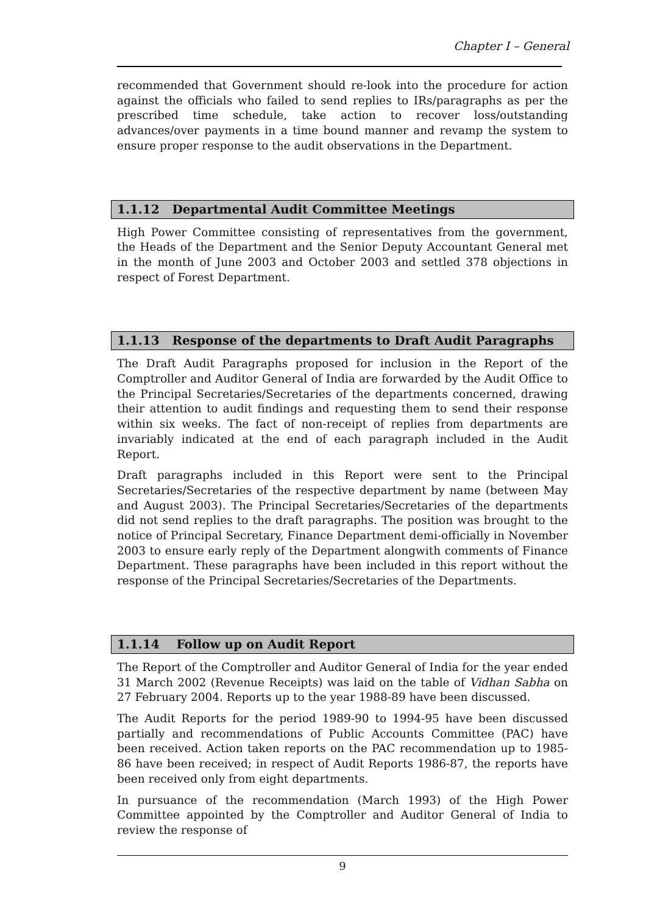Chapter I – General
recommended that Government should re-look into the procedure for action against the officials who failed to send replies to IRs/paragraphs as per the prescribed time schedule, take action to recover loss/outstanding advances/over payments in a time bound manner and revamp the system to ensure proper response to the audit observations in the Department.
1.1.12 Departmental Audit Committee Meetings
High Power Committee consisting of representatives from the government, the Heads of the Department and the Senior Deputy Accountant General met in the month of June 2003 and October 2003 and settled 378 objections in respect of Forest Department.
1.1.13 Response of the departments to Draft Audit Paragraphs
The Draft Audit Paragraphs proposed for inclusion in the Report of the Comptroller and Auditor General of India are forwarded by the Audit Office to the Principal Secretaries/Secretaries of the departments concerned, drawing their attention to audit findings and requesting them to send their response within six weeks. The fact of non-receipt of replies from departments are invariably indicated at the end of each paragraph included in the Audit Report.
Draft paragraphs included in this Report were sent to the Principal Secretaries/Secretaries of the respective department by name (between May and August 2003). The Principal Secretaries/Secretaries of the departments did not send replies to the draft paragraphs. The position was brought to the notice of Principal Secretary, Finance Department demi-officially in November 2003 to ensure early reply of the Department alongwith comments of Finance Department. These paragraphs have been included in this report without the response of the Principal Secretaries/Secretaries of the Departments.
1.1.14 Follow up on Audit Report
The Report of the Comptroller and Auditor General of India for the year ended 31 March 2002 (Revenue Receipts) was laid on the table of Vidhan Sabha on 27 February 2004. Reports up to the year 1988-89 have been discussed.
The Audit Reports for the period 1989-90 to 1994-95 have been discussed partially and recommendations of Public Accounts Committee (PAC) have been received. Action taken reports on the PAC recommendation up to 1985-86 have been received; in respect of Audit Reports 1986-87, the reports have been received only from eight departments.
In pursuance of the recommendation (March 1993) of the High Power Committee appointed by the Comptroller and Auditor General of India to review the response of
9